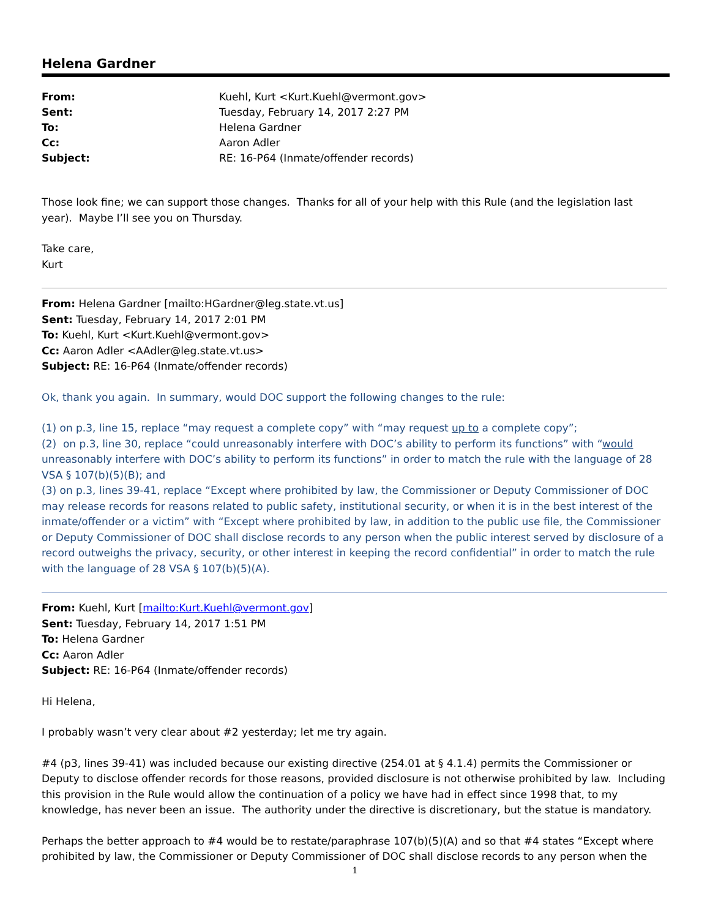Helena Gardner
| From: | Kuehl, Kurt <Kurt.Kuehl@vermont.gov> |
| Sent: | Tuesday, February 14, 2017 2:27 PM |
| To: | Helena Gardner |
| Cc: | Aaron Adler |
| Subject: | RE: 16-P64 (Inmate/offender records) |
Those look fine; we can support those changes. Thanks for all of your help with this Rule (and the legislation last year). Maybe I’ll see you on Thursday.
Take care,
Kurt
From: Helena Gardner [mailto:HGardner@leg.state.vt.us]
Sent: Tuesday, February 14, 2017 2:01 PM
To: Kuehl, Kurt <Kurt.Kuehl@vermont.gov>
Cc: Aaron Adler <AAdler@leg.state.vt.us>
Subject: RE: 16-P64 (Inmate/offender records)
Ok, thank you again. In summary, would DOC support the following changes to the rule:
(1) on p.3, line 15, replace “may request a complete copy” with “may request up to a complete copy”;
(2) on p.3, line 30, replace “could unreasonably interfere with DOC’s ability to perform its functions” with “would unreasonably interfere with DOC’s ability to perform its functions” in order to match the rule with the language of 28 VSA § 107(b)(5)(B); and
(3) on p.3, lines 39-41, replace “Except where prohibited by law, the Commissioner or Deputy Commissioner of DOC may release records for reasons related to public safety, institutional security, or when it is in the best interest of the inmate/offender or a victim” with “Except where prohibited by law, in addition to the public use file, the Commissioner or Deputy Commissioner of DOC shall disclose records to any person when the public interest served by disclosure of a record outweighs the privacy, security, or other interest in keeping the record confidential” in order to match the rule with the language of 28 VSA § 107(b)(5)(A).
From: Kuehl, Kurt [mailto:Kurt.Kuehl@vermont.gov]
Sent: Tuesday, February 14, 2017 1:51 PM
To: Helena Gardner
Cc: Aaron Adler
Subject: RE: 16-P64 (Inmate/offender records)
Hi Helena,
I probably wasn’t very clear about #2 yesterday; let me try again.
#4 (p3, lines 39-41) was included because our existing directive (254.01 at § 4.1.4) permits the Commissioner or Deputy to disclose offender records for those reasons, provided disclosure is not otherwise prohibited by law. Including this provision in the Rule would allow the continuation of a policy we have had in effect since 1998 that, to my knowledge, has never been an issue. The authority under the directive is discretionary, but the statue is mandatory.
Perhaps the better approach to #4 would be to restate/paraphrase 107(b)(5)(A) and so that #4 states “Except where prohibited by law, the Commissioner or Deputy Commissioner of DOC shall disclose records to any person when the
1